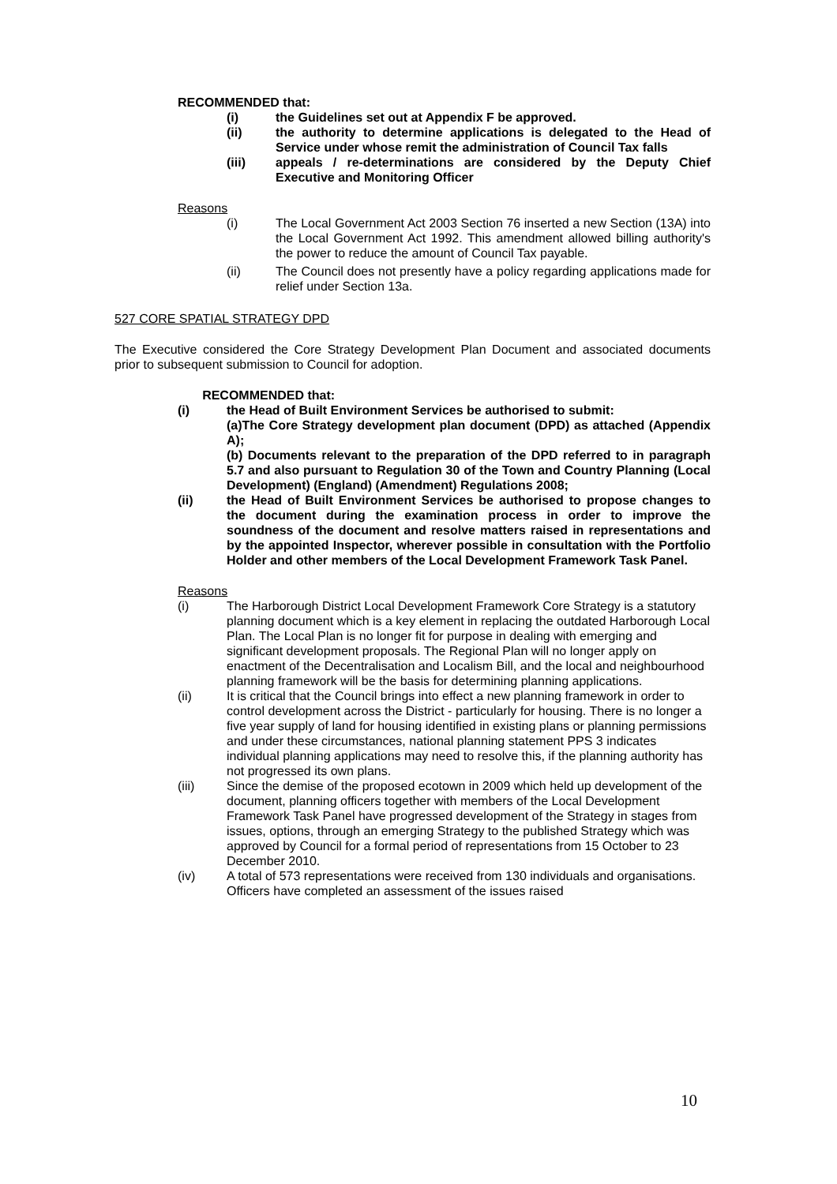RECOMMENDED that:
(i) the Guidelines set out at Appendix F be approved.
(ii) the authority to determine applications is delegated to the Head of Service under whose remit the administration of Council Tax falls
(iii) appeals / re-determinations are considered by the Deputy Chief Executive and Monitoring Officer
Reasons
(i) The Local Government Act 2003 Section 76 inserted a new Section (13A) into the Local Government Act 1992. This amendment allowed billing authority's the power to reduce the amount of Council Tax payable.
(ii) The Council does not presently have a policy regarding applications made for relief under Section 13a.
527 CORE SPATIAL STRATEGY DPD
The Executive considered the Core Strategy Development Plan Document and associated documents prior to subsequent submission to Council for adoption.
RECOMMENDED that:
(i) the Head of Built Environment Services be authorised to submit:
(a)The Core Strategy development plan document (DPD) as attached (Appendix A);
(b) Documents relevant to the preparation of the DPD referred to in paragraph 5.7 and also pursuant to Regulation 30 of the Town and Country Planning (Local Development) (England) (Amendment) Regulations 2008;
(ii) the Head of Built Environment Services be authorised to propose changes to the document during the examination process in order to improve the soundness of the document and resolve matters raised in representations and by the appointed Inspector, wherever possible in consultation with the Portfolio Holder and other members of the Local Development Framework Task Panel.
Reasons
(i) The Harborough District Local Development Framework Core Strategy is a statutory planning document which is a key element in replacing the outdated Harborough Local Plan. The Local Plan is no longer fit for purpose in dealing with emerging and significant development proposals. The Regional Plan will no longer apply on enactment of the Decentralisation and Localism Bill, and the local and neighbourhood planning framework will be the basis for determining planning applications.
(ii) It is critical that the Council brings into effect a new planning framework in order to control development across the District - particularly for housing. There is no longer a five year supply of land for housing identified in existing plans or planning permissions and under these circumstances, national planning statement PPS 3 indicates individual planning applications may need to resolve this, if the planning authority has not progressed its own plans.
(iii) Since the demise of the proposed ecotown in 2009 which held up development of the document, planning officers together with members of the Local Development Framework Task Panel have progressed development of the Strategy in stages from issues, options, through an emerging Strategy to the published Strategy which was approved by Council for a formal period of representations from 15 October to 23 December 2010.
(iv) A total of 573 representations were received from 130 individuals and organisations. Officers have completed an assessment of the issues raised
10